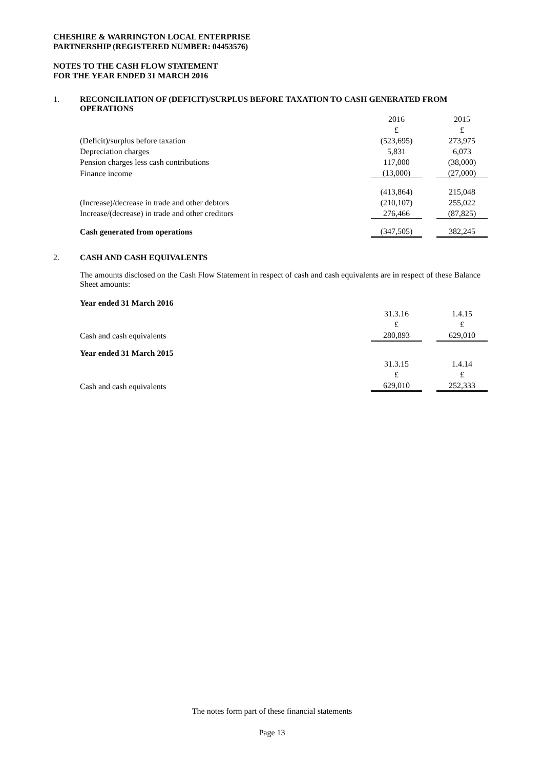CHESHIRE & WARRINGTON LOCAL ENTERPRISE
PARTNERSHIP (REGISTERED NUMBER: 04453576)
NOTES TO THE CASH FLOW STATEMENT
FOR THE YEAR ENDED 31 MARCH 2016
1. RECONCILIATION OF (DEFICIT)/SURPLUS BEFORE TAXATION TO CASH GENERATED FROM OPERATIONS
| | 2016 | | 2015 |
| | £ | | £ |
| (Deficit)/surplus before taxation | (523,695) | | 273,975 |
| Depreciation charges | 5,831 | | 6,073 |
| Pension charges less cash contributions | 117,000 | | (38,000) |
| Finance income | (13,000) | | (27,000) |
| | (413,864) | | 215,048 |
| (Increase)/decrease in trade and other debtors | (210,107) | | 255,022 |
| Increase/(decrease) in trade and other creditors | 276,466 | | (87,825) |
| Cash generated from operations | (347,505) | | 382,245 |
2. CASH AND CASH EQUIVALENTS
The amounts disclosed on the Cash Flow Statement in respect of cash and cash equivalents are in respect of these Balance Sheet amounts:
| Year ended 31 March 2016 | | | |
| | 31.3.16 | | 1.4.15 |
| | £ | | £ |
| Cash and cash equivalents | 280,893 | | 629,010 |
| Year ended 31 March 2015 | | | |
| | 31.3.15 | | 1.4.14 |
| | £ | | £ |
| Cash and cash equivalents | 629,010 | | 252,333 |
The notes form part of these financial statements
Page 13